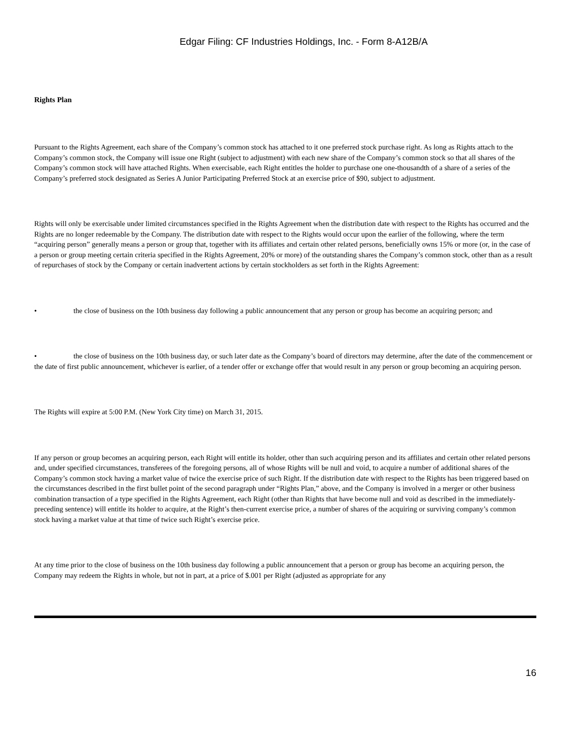Edgar Filing: CF Industries Holdings, Inc. - Form 8-A12B/A
Rights Plan
Pursuant to the Rights Agreement, each share of the Company’s common stock has attached to it one preferred stock purchase right. As long as Rights attach to the Company’s common stock, the Company will issue one Right (subject to adjustment) with each new share of the Company’s common stock so that all shares of the Company’s common stock will have attached Rights. When exercisable, each Right entitles the holder to purchase one one-thousandth of a share of a series of the Company’s preferred stock designated as Series A Junior Participating Preferred Stock at an exercise price of $90, subject to adjustment.
Rights will only be exercisable under limited circumstances specified in the Rights Agreement when the distribution date with respect to the Rights has occurred and the Rights are no longer redeemable by the Company. The distribution date with respect to the Rights would occur upon the earlier of the following, where the term “acquiring person” generally means a person or group that, together with its affiliates and certain other related persons, beneficially owns 15% or more (or, in the case of a person or group meeting certain criteria specified in the Rights Agreement, 20% or more) of the outstanding shares the Company’s common stock, other than as a result of repurchases of stock by the Company or certain inadvertent actions by certain stockholders as set forth in the Rights Agreement:
• the close of business on the 10th business day following a public announcement that any person or group has become an acquiring person; and
• the close of business on the 10th business day, or such later date as the Company’s board of directors may determine, after the date of the commencement or the date of first public announcement, whichever is earlier, of a tender offer or exchange offer that would result in any person or group becoming an acquiring person.
The Rights will expire at 5:00 P.M. (New York City time) on March 31, 2015.
If any person or group becomes an acquiring person, each Right will entitle its holder, other than such acquiring person and its affiliates and certain other related persons and, under specified circumstances, transferees of the foregoing persons, all of whose Rights will be null and void, to acquire a number of additional shares of the Company’s common stock having a market value of twice the exercise price of such Right. If the distribution date with respect to the Rights has been triggered based on the circumstances described in the first bullet point of the second paragraph under “Rights Plan,” above, and the Company is involved in a merger or other business combination transaction of a type specified in the Rights Agreement, each Right (other than Rights that have become null and void as described in the immediately-preceding sentence) will entitle its holder to acquire, at the Right’s then-current exercise price, a number of shares of the acquiring or surviving company’s common stock having a market value at that time of twice such Right’s exercise price.
At any time prior to the close of business on the 10th business day following a public announcement that a person or group has become an acquiring person, the Company may redeem the Rights in whole, but not in part, at a price of $.001 per Right (adjusted as appropriate for any
16